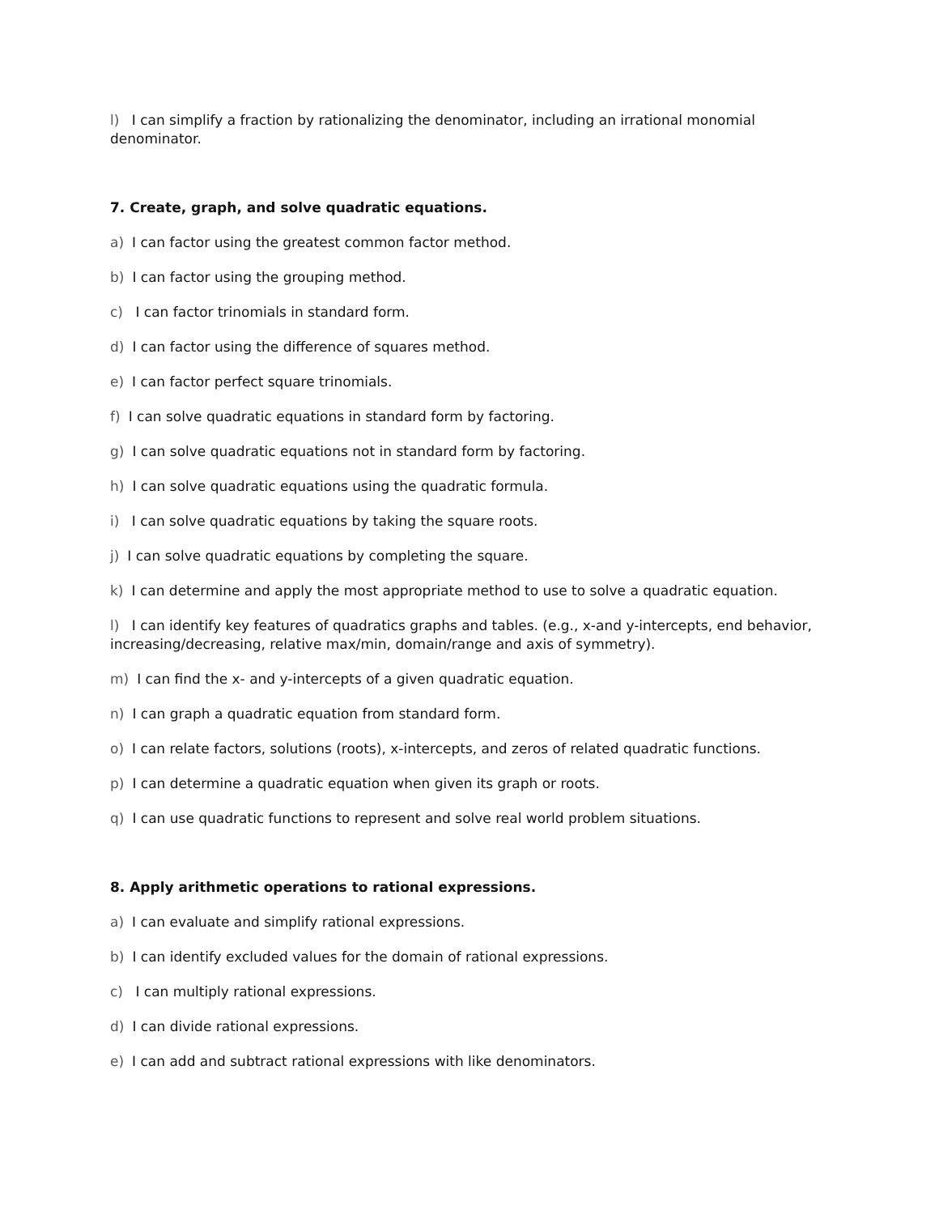l) I can simplify a fraction by rationalizing the denominator, including an irrational monomial denominator.
7. Create, graph, and solve quadratic equations.
a) I can factor using the greatest common factor method.
b) I can factor using the grouping method.
c) I can factor trinomials in standard form.
d) I can factor using the difference of squares method.
e) I can factor perfect square trinomials.
f) I can solve quadratic equations in standard form by factoring.
g) I can solve quadratic equations not in standard form by factoring.
h) I can solve quadratic equations using the quadratic formula.
i) I can solve quadratic equations by taking the square roots.
j) I can solve quadratic equations by completing the square.
k) I can determine and apply the most appropriate method to use to solve a quadratic equation.
l) I can identify key features of quadratics graphs and tables. (e.g., x-and y-intercepts, end behavior, increasing/decreasing, relative max/min, domain/range and axis of symmetry).
m) I can find the x- and y-intercepts of a given quadratic equation.
n) I can graph a quadratic equation from standard form.
o) I can relate factors, solutions (roots), x-intercepts, and zeros of related quadratic functions.
p) I can determine a quadratic equation when given its graph or roots.
q) I can use quadratic functions to represent and solve real world problem situations.
8. Apply arithmetic operations to rational expressions.
a) I can evaluate and simplify rational expressions.
b) I can identify excluded values for the domain of rational expressions.
c) I can multiply rational expressions.
d) I can divide rational expressions.
e) I can add and subtract rational expressions with like denominators.